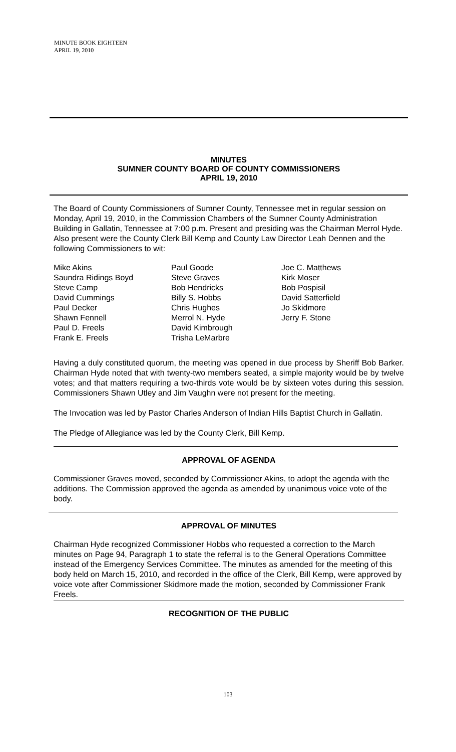MINUTE BOOK EIGHTEEN
APRIL 19, 2010
MINUTES
SUMNER COUNTY BOARD OF COUNTY COMMISSIONERS
APRIL 19, 2010
The Board of County Commissioners of Sumner County, Tennessee met in regular session on Monday, April 19, 2010, in the Commission Chambers of the Sumner County Administration Building in Gallatin, Tennessee at 7:00 p.m. Present and presiding was the Chairman Merrol Hyde. Also present were the County Clerk Bill Kemp and County Law Director Leah Dennen and the following Commissioners to wit:
Mike Akins
Saundra Ridings Boyd
Steve Camp
David Cummings
Paul Decker
Shawn Fennell
Paul D. Freels
Frank E. Freels
Paul Goode
Steve Graves
Bob Hendricks
Billy S. Hobbs
Chris Hughes
Merrol N. Hyde
David Kimbrough
Trisha LeMarbre
Joe C. Matthews
Kirk Moser
Bob Pospisil
David Satterfield
Jo Skidmore
Jerry F. Stone
Having a duly constituted quorum, the meeting was opened in due process by Sheriff Bob Barker. Chairman Hyde noted that with twenty-two members seated, a simple majority would be by twelve votes; and that matters requiring a two-thirds vote would be by sixteen votes during this session. Commissioners Shawn Utley and Jim Vaughn were not present for the meeting.
The Invocation was led by Pastor Charles Anderson of Indian Hills Baptist Church in Gallatin.
The Pledge of Allegiance was led by the County Clerk, Bill Kemp.
APPROVAL OF AGENDA
Commissioner Graves moved, seconded by Commissioner Akins, to adopt the agenda with the additions. The Commission approved the agenda as amended by unanimous voice vote of the body.
APPROVAL OF MINUTES
Chairman Hyde recognized Commissioner Hobbs who requested a correction to the March minutes on Page 94, Paragraph 1 to state the referral is to the General Operations Committee instead of the Emergency Services Committee. The minutes as amended for the meeting of this body held on March 15, 2010, and recorded in the office of the Clerk, Bill Kemp, were approved by voice vote after Commissioner Skidmore made the motion, seconded by Commissioner Frank Freels.
RECOGNITION OF THE PUBLIC
103